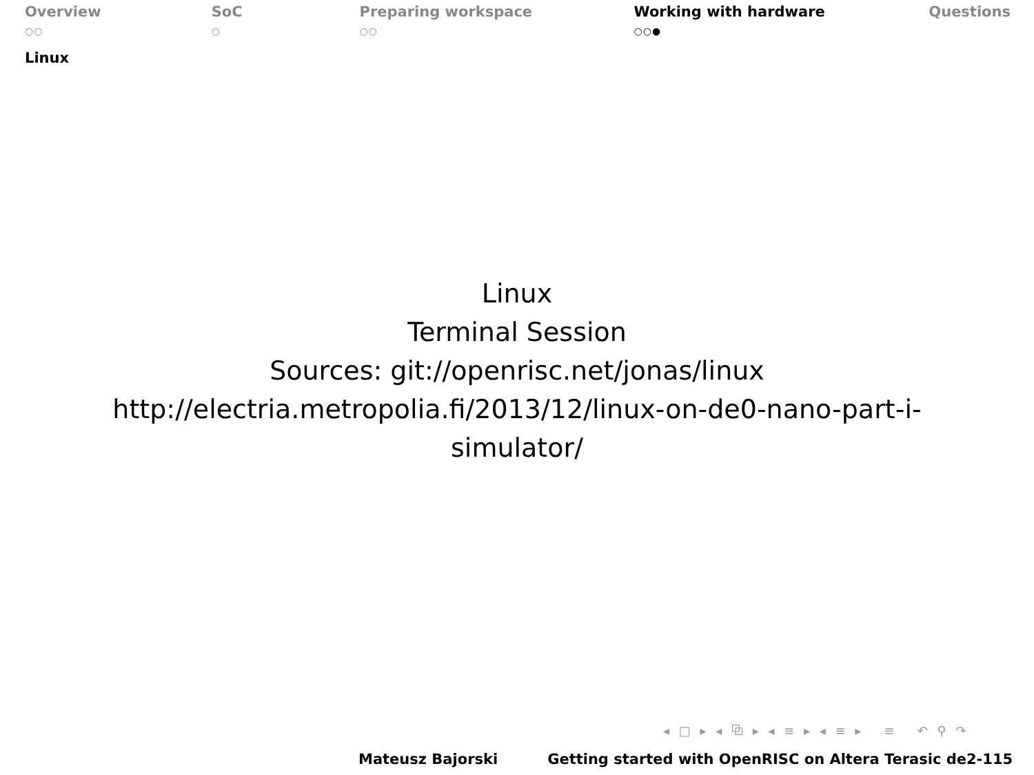Overview
○○
SoC
○
Preparing workspace
○○
Working with hardware
○○●
Questions
Linux
Linux
Terminal Session
Sources: git://openrisc.net/jonas/linux
http://electria.metropolia.fi/2013/12/linux-on-de0-nano-part-i-
simulator/
◂ □ ▸ ◂ ⧉ ▸ ◂ ≡ ▸ ◂ ≡ ▸ ≡ ↶ ⚲ ↷
Mateusz Bajorski Getting started with OpenRISC on Altera Terasic de2-115